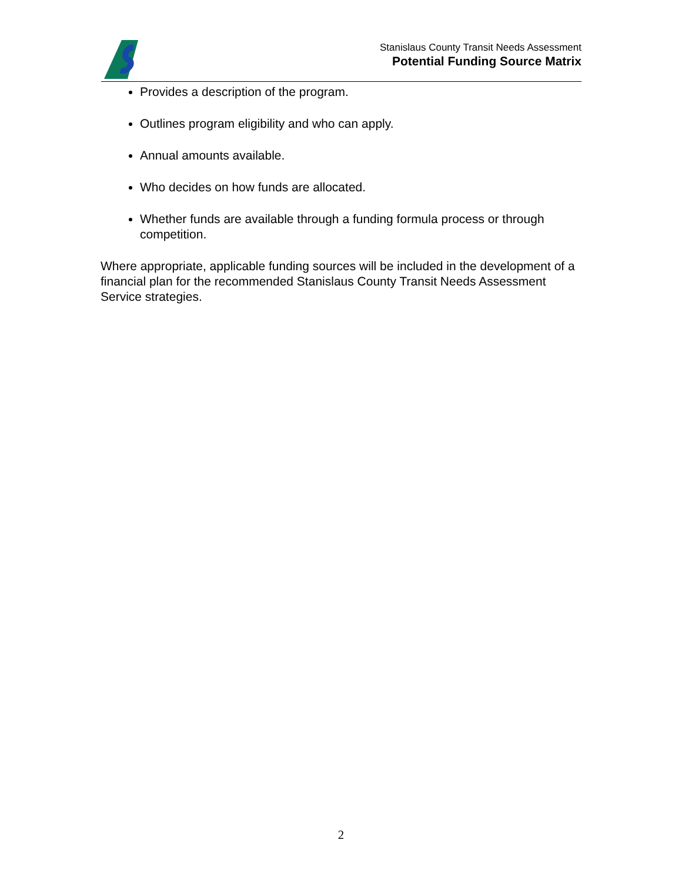Stanislaus County Transit Needs Assessment
Potential Funding Source Matrix
Provides a description of the program.
Outlines program eligibility and who can apply.
Annual amounts available.
Who decides on how funds are allocated.
Whether funds are available through a funding formula process or through competition.
Where appropriate, applicable funding sources will be included in the development of a financial plan for the recommended Stanislaus County Transit Needs Assessment Service strategies.
2